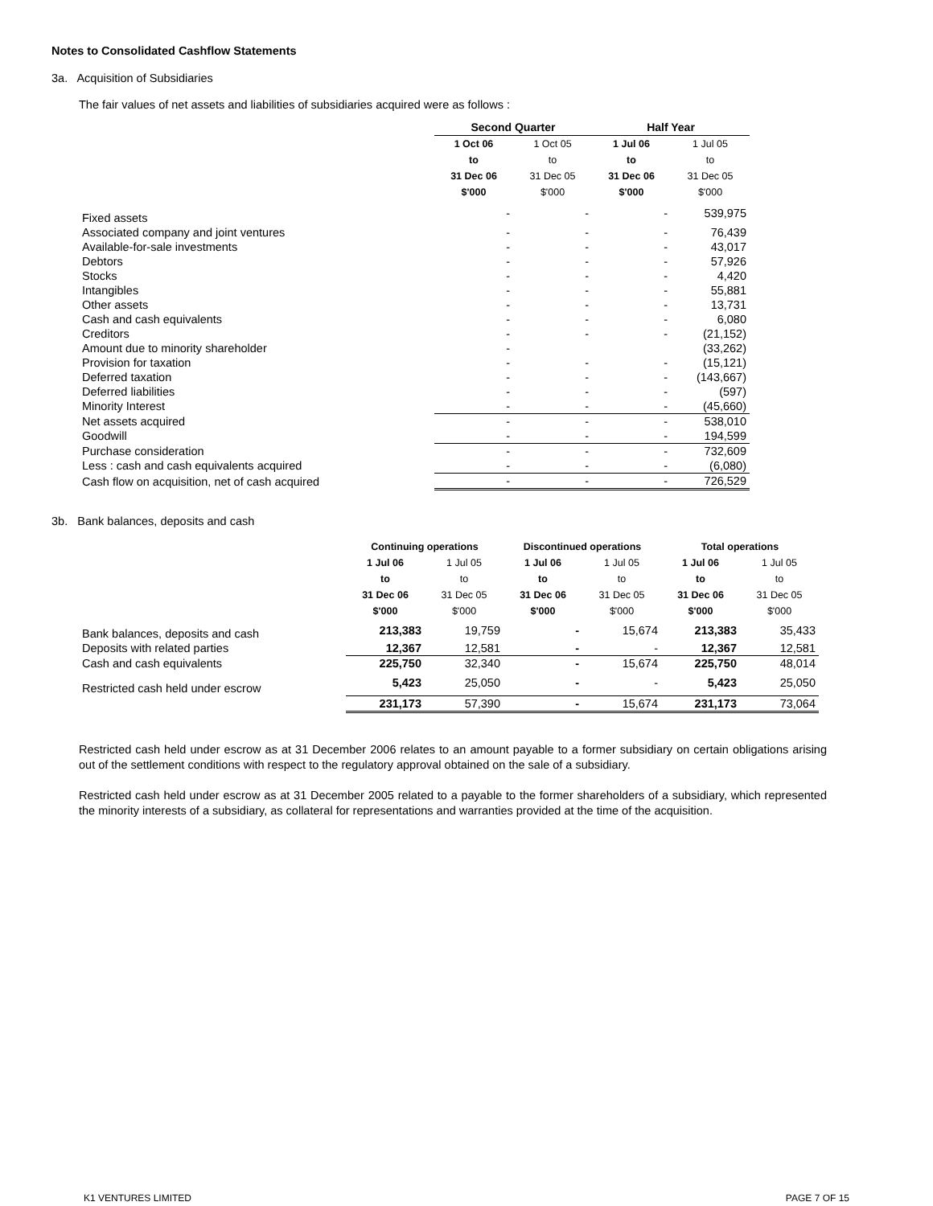Notes to Consolidated Cashflow Statements
3a. Acquisition of Subsidiaries
The fair values of net assets and liabilities of subsidiaries acquired were as follows :
| | Second Quarter | | Half Year | |
| | 1 Oct 06 | 1 Oct 05 | 1 Jul 06 | 1 Jul 05 |
| | to | to | to | to |
| | 31 Dec 06 | 31 Dec 05 | 31 Dec 06 | 31 Dec 05 |
| | $'000 | $'000 | $'000 | $'000 |
| Fixed assets | - | - | - | 539,975 |
| Associated company and joint ventures | - | - | - | 76,439 |
| Available-for-sale investments | - | - | - | 43,017 |
| Debtors | - | - | - | 57,926 |
| Stocks | - | - | - | 4,420 |
| Intangibles | - | - | - | 55,881 |
| Other assets | - | - | - | 13,731 |
| Cash and cash equivalents | - | - | - | 6,080 |
| Creditors | - | - | - | (21,152) |
| Amount due to minority shareholder | - | | | (33,262) |
| Provision for taxation | - | - | - | (15,121) |
| Deferred taxation | - | - | - | (143,667) |
| Deferred liabilities | - | - | - | (597) |
| Minority Interest | - | - | - | (45,660) |
| Net assets acquired | - | - | - | 538,010 |
| Goodwill | - | - | - | 194,599 |
| Purchase consideration | - | - | - | 732,609 |
| Less : cash and cash equivalents acquired | - | - | - | (6,080) |
| Cash flow on acquisition, net of cash acquired | - | - | - | 726,529 |
3b. Bank balances, deposits and cash
| | Continuing operations | | Discontinued operations | | Total operations | |
| | 1 Jul 06 | 1 Jul 05 | 1 Jul 06 | 1 Jul 05 | 1 Jul 06 | 1 Jul 05 |
| | to | to | to | to | to | to |
| | 31 Dec 06 | 31 Dec 05 | 31 Dec 06 | 31 Dec 05 | 31 Dec 06 | 31 Dec 05 |
| | $'000 | $'000 | $'000 | $'000 | $'000 | $'000 |
| Bank balances, deposits and cash | 213,383 | 19,759 | - | 15,674 | 213,383 | 35,433 |
| Deposits with related parties | 12,367 | 12,581 | - | - | 12,367 | 12,581 |
| Cash and cash equivalents | 225,750 | 32,340 | - | 15,674 | 225,750 | 48,014 |
| Restricted cash held under escrow | 5,423 | 25,050 | - | - | 5,423 | 25,050 |
| | 231,173 | 57,390 | - | 15,674 | 231,173 | 73,064 |
Restricted cash held under escrow as at 31 December 2006 relates to an amount payable to a former subsidiary on certain obligations arising out of the settlement conditions with respect to the regulatory approval obtained on the sale of a subsidiary.
Restricted cash held under escrow as at 31 December 2005 related to a payable to the former shareholders of a subsidiary, which represented the minority interests of a subsidiary, as collateral for representations and warranties provided at the time of the acquisition.
K1 VENTURES LIMITED PAGE 7 OF 15